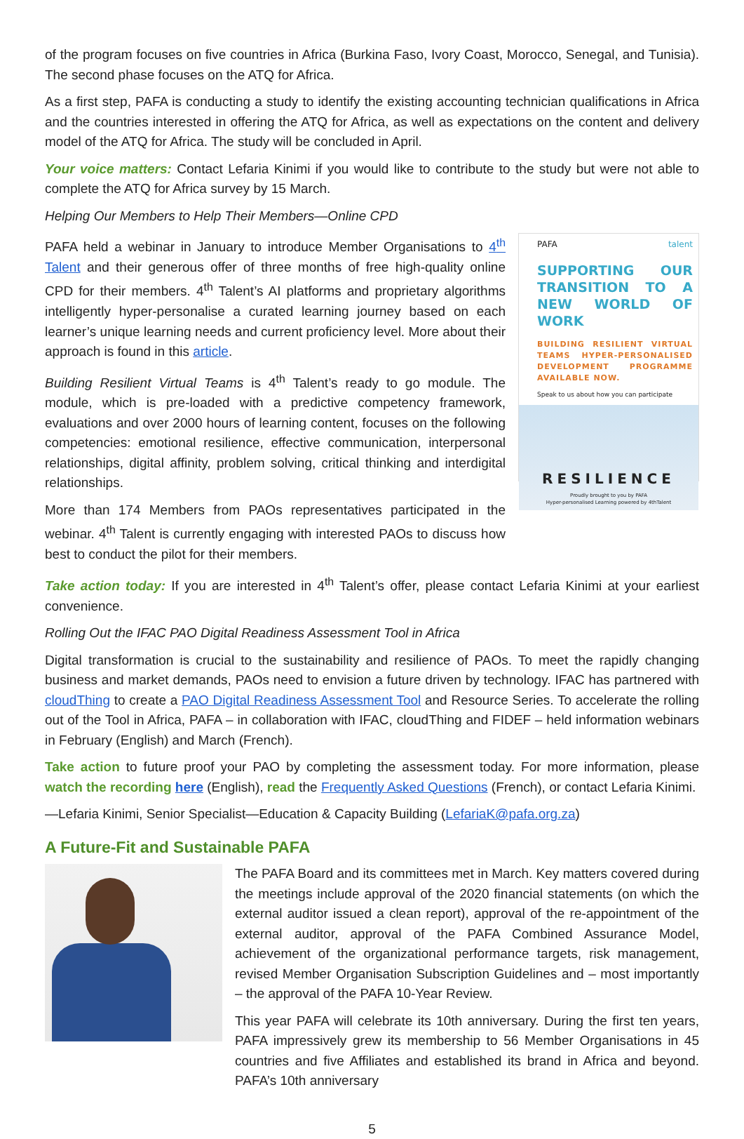of the program focuses on five countries in Africa (Burkina Faso, Ivory Coast, Morocco, Senegal, and Tunisia). The second phase focuses on the ATQ for Africa.
As a first step, PAFA is conducting a study to identify the existing accounting technician qualifications in Africa and the countries interested in offering the ATQ for Africa, as well as expectations on the content and delivery model of the ATQ for Africa. The study will be concluded in April.
Your voice matters: Contact Lefaria Kinimi if you would like to contribute to the study but were not able to complete the ATQ for Africa survey by 15 March.
Helping Our Members to Help Their Members—Online CPD
PAFA held a webinar in January to introduce Member Organisations to 4<sup>th</sup> Talent and their generous offer of three months of free high-quality online CPD for their members. 4<sup>th</sup> Talent’s AI platforms and proprietary algorithms intelligently hyper-personalise a curated learning journey based on each learner’s unique learning needs and current proficiency level. More about their approach is found in this article.
Building Resilient Virtual Teams is 4<sup>th</sup> Talent’s ready to go module. The module, which is pre-loaded with a predictive competency framework, evaluations and over 2000 hours of learning content, focuses on the following competencies: emotional resilience, effective communication, interpersonal relationships, digital affinity, problem solving, critical thinking and interdigital relationships.
More than 174 Members from PAOs representatives participated in the webinar. 4<sup>th</sup> Talent is currently engaging with interested PAOs to discuss how best to conduct the pilot for their members.
PAFA talent
SUPPORTING OUR TRANSITION TO A NEW WORLD OF WORK
BUILDING RESILIENT VIRTUAL TEAMS HYPER-PERSONALISED DEVELOPMENT PROGRAMME AVAILABLE NOW.
Speak to us about how you can participate
RESILIENCE
Proudly brought to you by PAFA
Hyper-personalised Learning powered by 4thTalent
Take action today: If you are interested in 4<sup>th</sup> Talent’s offer, please contact Lefaria Kinimi at your earliest convenience.
Rolling Out the IFAC PAO Digital Readiness Assessment Tool in Africa
Digital transformation is crucial to the sustainability and resilience of PAOs. To meet the rapidly changing business and market demands, PAOs need to envision a future driven by technology. IFAC has partnered with cloudThing to create a PAO Digital Readiness Assessment Tool and Resource Series. To accelerate the rolling out of the Tool in Africa, PAFA – in collaboration with IFAC, cloudThing and FIDEF – held information webinars in February (English) and March (French).
Take action to future proof your PAO by completing the assessment today. For more information, please watch the recording here (English), read the Frequently Asked Questions (French), or contact Lefaria Kinimi.
—Lefaria Kinimi, Senior Specialist—Education & Capacity Building (LefariaK@pafa.org.za)
A Future-Fit and Sustainable PAFA
The PAFA Board and its committees met in March. Key matters covered during the meetings include approval of the 2020 financial statements (on which the external auditor issued a clean report), approval of the re-appointment of the external auditor, approval of the PAFA Combined Assurance Model, achievement of the organizational performance targets, risk management, revised Member Organisation Subscription Guidelines and – most importantly – the approval of the PAFA 10-Year Review.
This year PAFA will celebrate its 10th anniversary. During the first ten years, PAFA impressively grew its membership to 56 Member Organisations in 45 countries and five Affiliates and established its brand in Africa and beyond. PAFA’s 10th anniversary
5